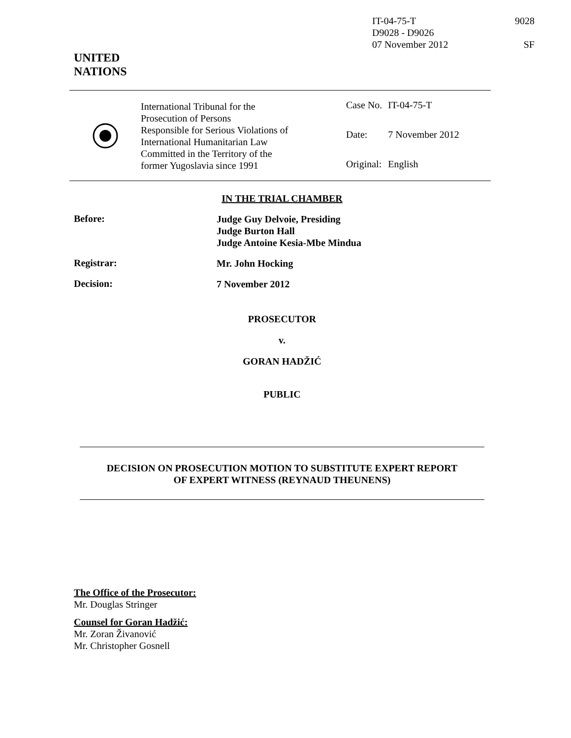IT-04-75-T 9028
D9028 - D9026
07 November 2012 SF
UNITED
NATIONS
International Tribunal for the
Prosecution of Persons
Responsible for Serious Violations of
International Humanitarian Law
Committed in the Territory of the
former Yugoslavia since 1991
| Case No. | IT-04-75-T |
| Date: | 7 November 2012 |
| Original: | English |
IN THE TRIAL CHAMBER
Before:
Judge Guy Delvoie, Presiding
Judge Burton Hall
Judge Antoine Kesia-Mbe Mindua
Registrar:
Mr. John Hocking
Decision:
7 November 2012
PROSECUTOR
v.
GORAN HADŽIĆ
PUBLIC
DECISION ON PROSECUTION MOTION TO SUBSTITUTE EXPERT REPORT
OF EXPERT WITNESS (REYNAUD THEUNENS)
The Office of the Prosecutor:
Mr. Douglas Stringer
Counsel for Goran Hadžić:
Mr. Zoran Živanović
Mr. Christopher Gosnell